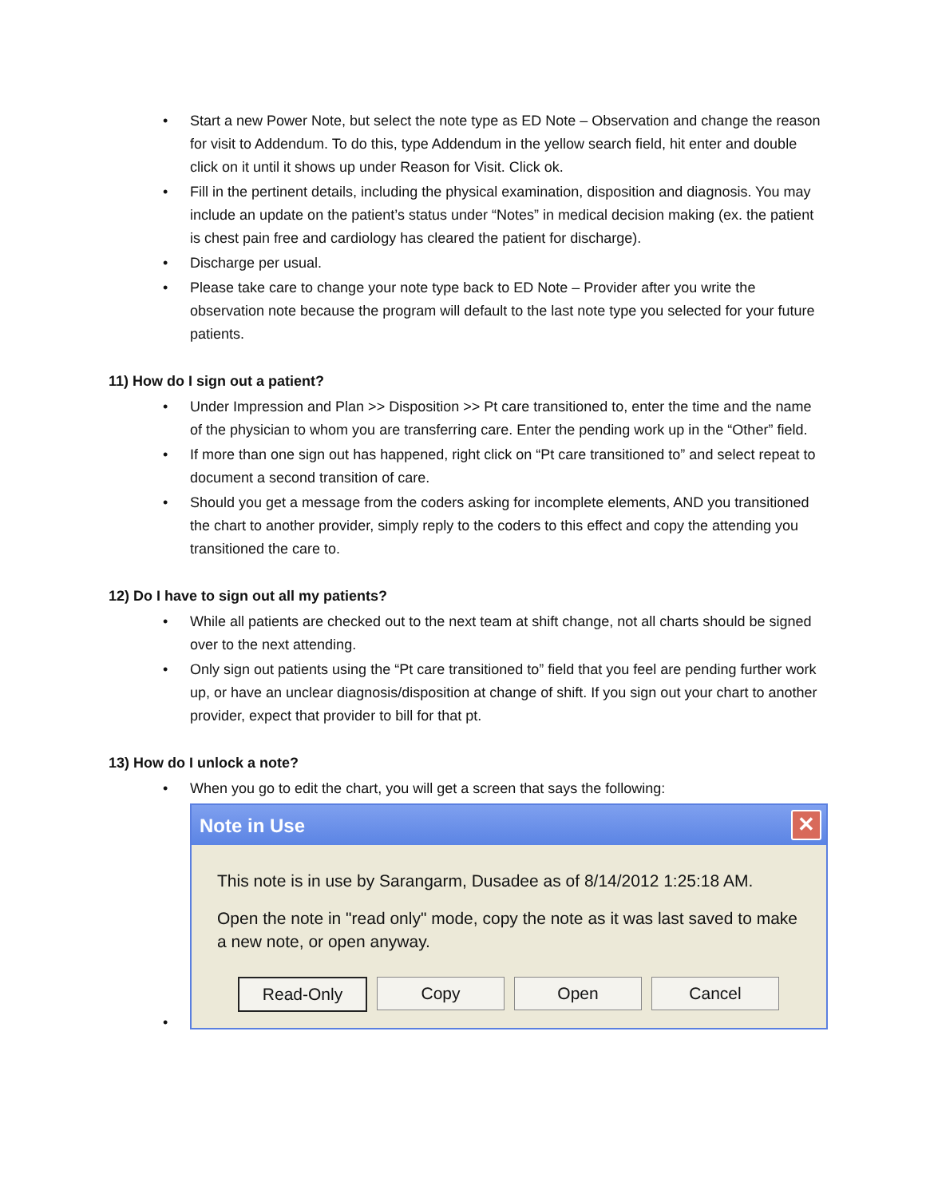• Start a new Power Note, but select the note type as ED Note – Observation and change the reason for visit to Addendum. To do this, type Addendum in the yellow search field, hit enter and double click on it until it shows up under Reason for Visit. Click ok.
• Fill in the pertinent details, including the physical examination, disposition and diagnosis. You may include an update on the patient’s status under “Notes” in medical decision making (ex. the patient is chest pain free and cardiology has cleared the patient for discharge).
• Discharge per usual.
• Please take care to change your note type back to ED Note – Provider after you write the observation note because the program will default to the last note type you selected for your future patients.
11) How do I sign out a patient?
• Under Impression and Plan >> Disposition >> Pt care transitioned to, enter the time and the name of the physician to whom you are transferring care. Enter the pending work up in the “Other” field.
• If more than one sign out has happened, right click on “Pt care transitioned to” and select repeat to document a second transition of care.
• Should you get a message from the coders asking for incomplete elements, AND you transitioned the chart to another provider, simply reply to the coders to this effect and copy the attending you transitioned the care to.
12) Do I have to sign out all my patients?
• While all patients are checked out to the next team at shift change, not all charts should be signed over to the next attending.
• Only sign out patients using the “Pt care transitioned to” field that you feel are pending further work up, or have an unclear diagnosis/disposition at change of shift. If you sign out your chart to another provider, expect that provider to bill for that pt.
13) How do I unlock a note?
• When you go to edit the chart, you will get a screen that says the following:
•
Note in Use ✕
This note is in use by Sarangarm, Dusadee as of 8/14/2012 1:25:18 AM.
Open the note in "read only" mode, copy the note as it was last saved to make a new note, or open anyway.
Read-Only Copy Open Cancel